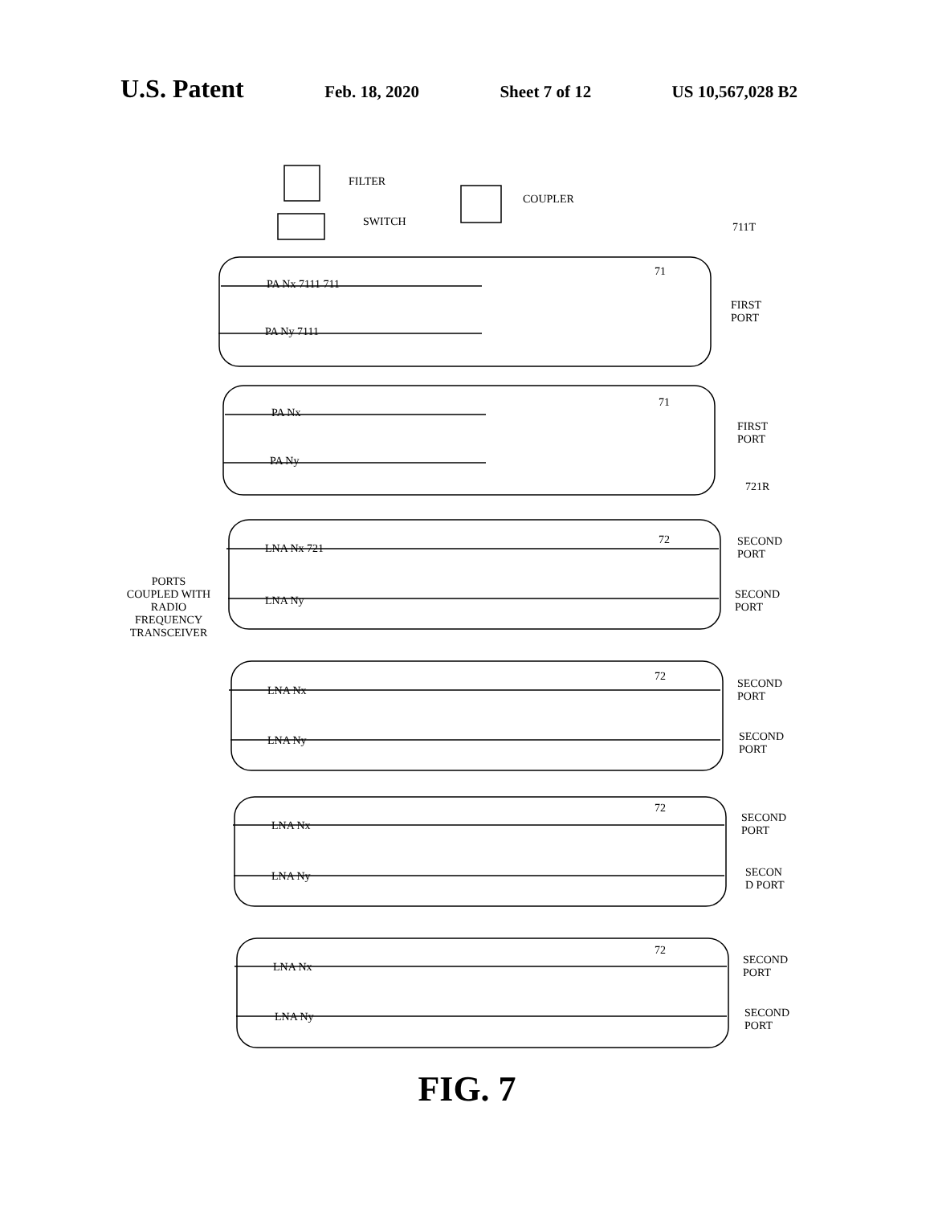U.S. Patent Feb. 18, 2020 Sheet 7 of 12 US 10,567,028 B2
FILTER
COUPLER
SWITCH 711T
PA Nx 7111 711
71
FIRST
PORT
PA Ny 7111
PA Nx
71
FIRST
PORT
PA Ny
721R
LNA Nx 721
72
SECOND
PORT
PORTS COUPLED WITH RADIO FREQUENCY TRANSCEIVER
LNA Ny
SECOND
PORT
LNA Nx
72
SECOND
PORT
LNA Ny
SECOND
PORT
LNA Nx
72
SECOND
PORT
LNA Ny
SECON
D PORT
LNA Nx
72
SECOND
PORT
LNA Ny
SECOND
PORT
FIG. 7